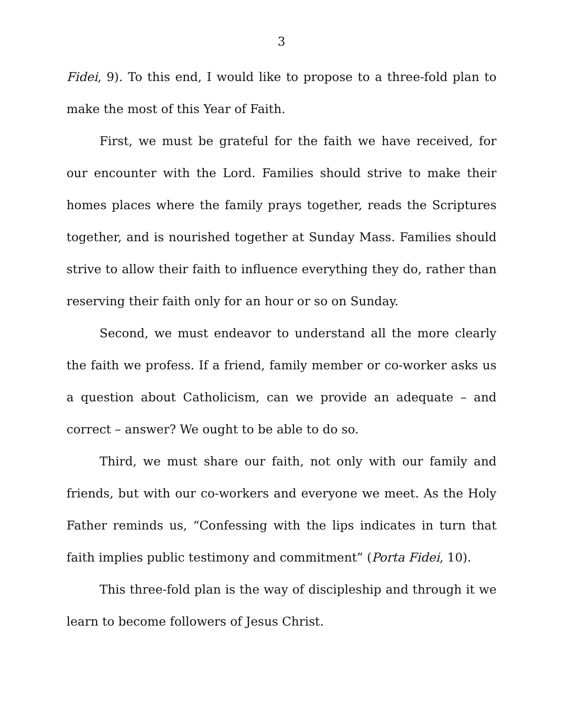3
Fidei, 9). To this end, I would like to propose to a three-fold plan to make the most of this Year of Faith.
First, we must be grateful for the faith we have received, for our encounter with the Lord. Families should strive to make their homes places where the family prays together, reads the Scriptures together, and is nourished together at Sunday Mass. Families should strive to allow their faith to influence everything they do, rather than reserving their faith only for an hour or so on Sunday.
Second, we must endeavor to understand all the more clearly the faith we profess. If a friend, family member or co-worker asks us a question about Catholicism, can we provide an adequate – and correct – answer? We ought to be able to do so.
Third, we must share our faith, not only with our family and friends, but with our co-workers and everyone we meet. As the Holy Father reminds us, “Confessing with the lips indicates in turn that faith implies public testimony and commitment” (Porta Fidei, 10).
This three-fold plan is the way of discipleship and through it we learn to become followers of Jesus Christ.